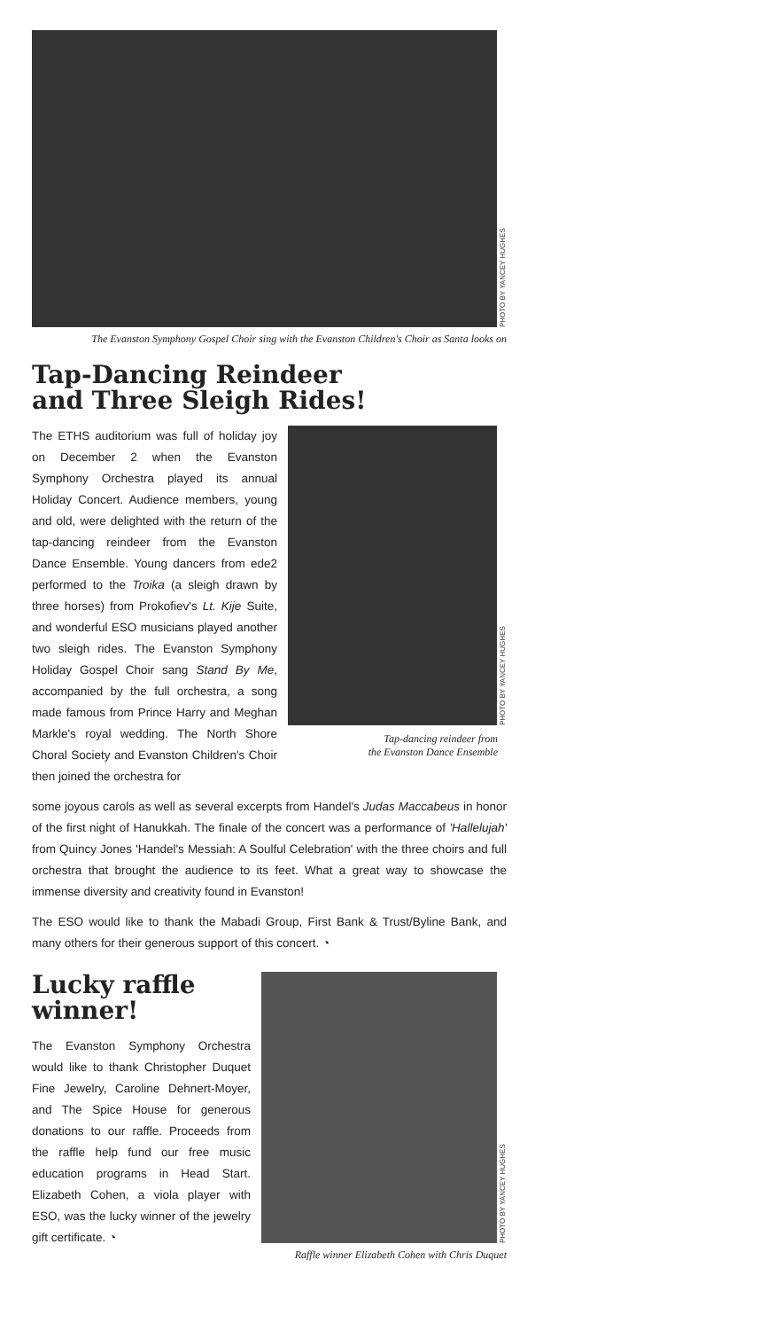PHOTO BY YANCEY HUGHES
The Evanston Symphony Gospel Choir sing with the Evanston Children's Choir as Santa looks on
Tap-Dancing Reindeer
and Three Sleigh Rides!
The ETHS auditorium was full of holiday joy on December 2 when the Evanston Symphony Orchestra played its annual Holiday Concert. Audience members, young and old, were delighted with the return of the tap-dancing reindeer from the Evanston Dance Ensemble. Young dancers from ede2 performed to the Troika (a sleigh drawn by three horses) from Prokofiev's Lt. Kije Suite, and wonderful ESO musicians played another two sleigh rides. The Evanston Symphony Holiday Gospel Choir sang Stand By Me, accompanied by the full orchestra, a song made famous from Prince Harry and Meghan Markle's royal wedding. The North Shore Choral Society and Evanston Children's Choir then joined the orchestra for
PHOTO BY YANCEY HUGHES
Tap-dancing reindeer from
the Evanston Dance Ensemble
some joyous carols as well as several excerpts from Handel's Judas Maccabeus in honor of the first night of Hanukkah. The finale of the concert was a performance of 'Hallelujah' from Quincy Jones 'Handel's Messiah: A Soulful Celebration' with the three choirs and full orchestra that brought the audience to its feet. What a great way to showcase the immense diversity and creativity found in Evanston!
The ESO would like to thank the Mabadi Group, First Bank & Trust/Byline Bank, and many others for their generous support of this concert. ◔
Lucky raffle
winner!
The Evanston Symphony Orchestra would like to thank Christopher Duquet Fine Jewelry, Caroline Dehnert-Moyer, and The Spice House for generous donations to our raffle. Proceeds from the raffle help fund our free music education programs in Head Start. Elizabeth Cohen, a viola player with ESO, was the lucky winner of the jewelry gift certificate. ◔
PHOTO BY YANCEY HUGHES
Raffle winner Elizabeth Cohen with Chris Duquet